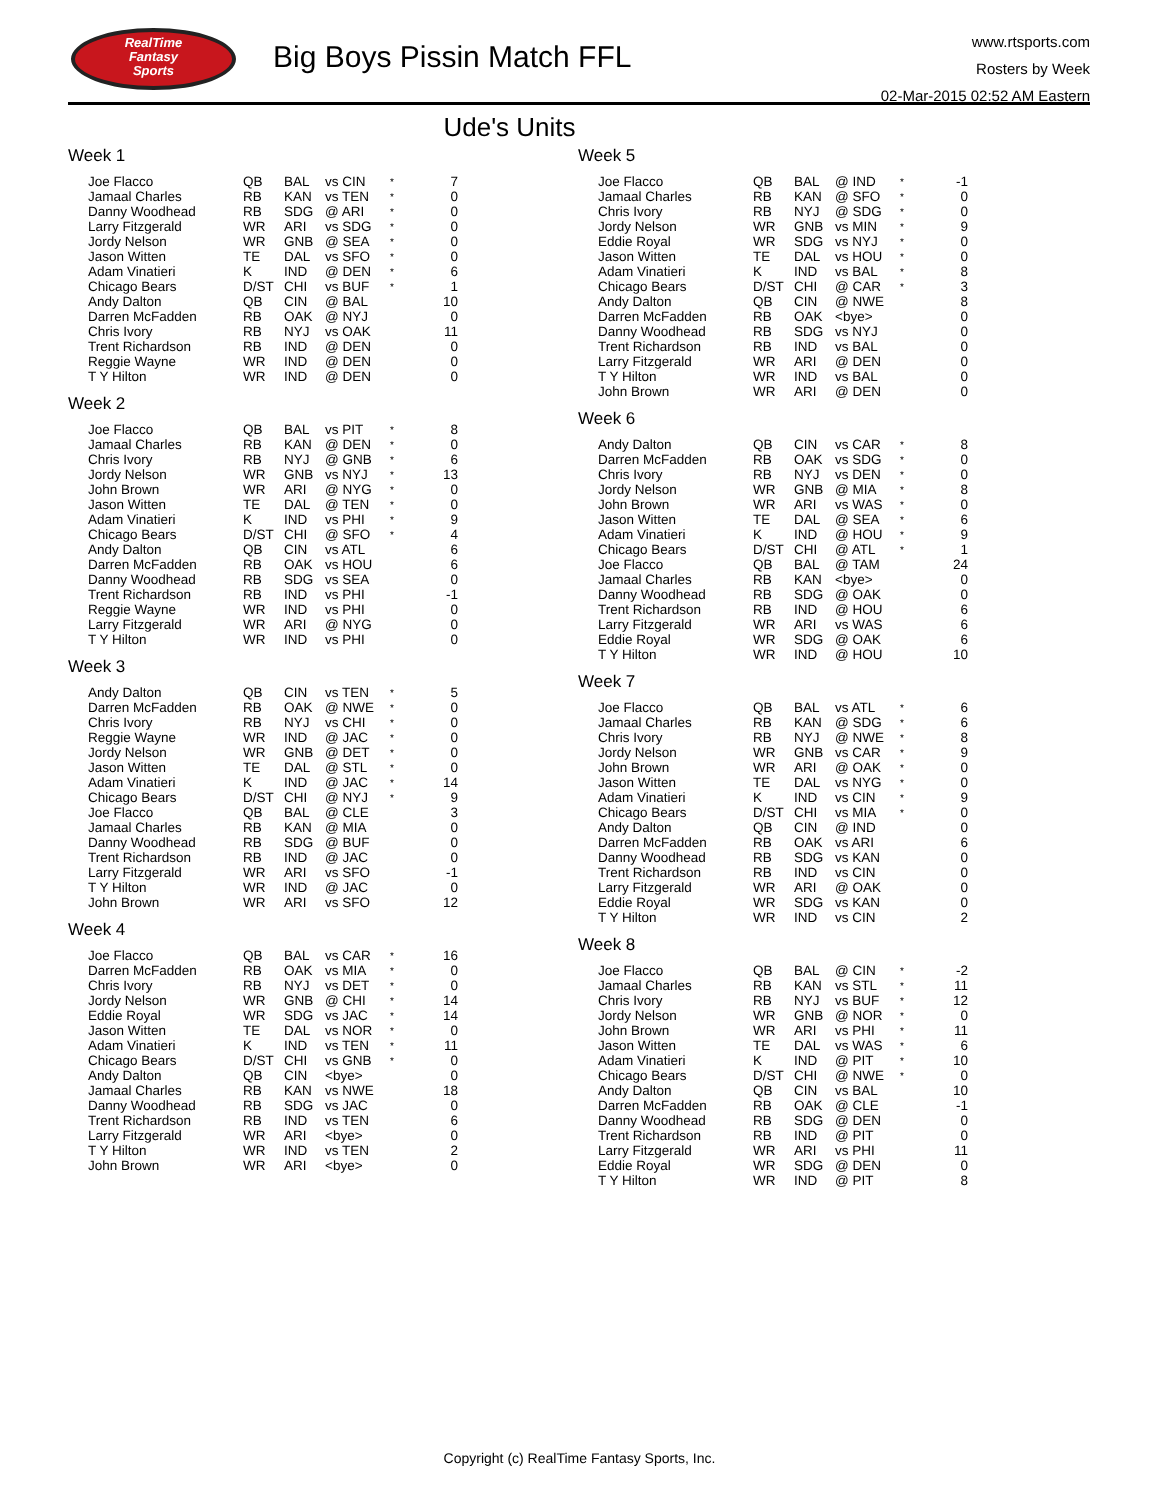RealTime
Fantasy
Sports
Big Boys Pissin Match FFL
www.rtsports.com
Rosters by Week
02-Mar-2015 02:52 AM Eastern
Ude's Units
Week 1
| Joe Flacco | QB | BAL | vs CIN | * | 7 |
| Jamaal Charles | RB | KAN | vs TEN | * | 0 |
| Danny Woodhead | RB | SDG | @ ARI | * | 0 |
| Larry Fitzgerald | WR | ARI | vs SDG | * | 0 |
| Jordy Nelson | WR | GNB | @ SEA | * | 0 |
| Jason Witten | TE | DAL | vs SFO | * | 0 |
| Adam Vinatieri | K | IND | @ DEN | * | 6 |
| Chicago Bears | D/ST | CHI | vs BUF | * | 1 |
| Andy Dalton | QB | CIN | @ BAL | | 10 |
| Darren McFadden | RB | OAK | @ NYJ | | 0 |
| Chris Ivory | RB | NYJ | vs OAK | | 11 |
| Trent Richardson | RB | IND | @ DEN | | 0 |
| Reggie Wayne | WR | IND | @ DEN | | 0 |
| T Y Hilton | WR | IND | @ DEN | | 0 |
Week 2
| Joe Flacco | QB | BAL | vs PIT | * | 8 |
| Jamaal Charles | RB | KAN | @ DEN | * | 0 |
| Chris Ivory | RB | NYJ | @ GNB | * | 6 |
| Jordy Nelson | WR | GNB | vs NYJ | * | 13 |
| John Brown | WR | ARI | @ NYG | * | 0 |
| Jason Witten | TE | DAL | @ TEN | * | 0 |
| Adam Vinatieri | K | IND | vs PHI | * | 9 |
| Chicago Bears | D/ST | CHI | @ SFO | * | 4 |
| Andy Dalton | QB | CIN | vs ATL | | 6 |
| Darren McFadden | RB | OAK | vs HOU | | 6 |
| Danny Woodhead | RB | SDG | vs SEA | | 0 |
| Trent Richardson | RB | IND | vs PHI | | -1 |
| Reggie Wayne | WR | IND | vs PHI | | 0 |
| Larry Fitzgerald | WR | ARI | @ NYG | | 0 |
| T Y Hilton | WR | IND | vs PHI | | 0 |
Week 3
| Andy Dalton | QB | CIN | vs TEN | * | 5 |
| Darren McFadden | RB | OAK | @ NWE | * | 0 |
| Chris Ivory | RB | NYJ | vs CHI | * | 0 |
| Reggie Wayne | WR | IND | @ JAC | * | 0 |
| Jordy Nelson | WR | GNB | @ DET | * | 0 |
| Jason Witten | TE | DAL | @ STL | * | 0 |
| Adam Vinatieri | K | IND | @ JAC | * | 14 |
| Chicago Bears | D/ST | CHI | @ NYJ | * | 9 |
| Joe Flacco | QB | BAL | @ CLE | | 3 |
| Jamaal Charles | RB | KAN | @ MIA | | 0 |
| Danny Woodhead | RB | SDG | @ BUF | | 0 |
| Trent Richardson | RB | IND | @ JAC | | 0 |
| Larry Fitzgerald | WR | ARI | vs SFO | | -1 |
| T Y Hilton | WR | IND | @ JAC | | 0 |
| John Brown | WR | ARI | vs SFO | | 12 |
Week 4
| Joe Flacco | QB | BAL | vs CAR | * | 16 |
| Darren McFadden | RB | OAK | vs MIA | * | 0 |
| Chris Ivory | RB | NYJ | vs DET | * | 0 |
| Jordy Nelson | WR | GNB | @ CHI | * | 14 |
| Eddie Royal | WR | SDG | vs JAC | * | 14 |
| Jason Witten | TE | DAL | vs NOR | * | 0 |
| Adam Vinatieri | K | IND | vs TEN | * | 11 |
| Chicago Bears | D/ST | CHI | vs GNB | * | 0 |
| Andy Dalton | QB | CIN | <bye> | | 0 |
| Jamaal Charles | RB | KAN | vs NWE | | 18 |
| Danny Woodhead | RB | SDG | vs JAC | | 0 |
| Trent Richardson | RB | IND | vs TEN | | 6 |
| Larry Fitzgerald | WR | ARI | <bye> | | 0 |
| T Y Hilton | WR | IND | vs TEN | | 2 |
| John Brown | WR | ARI | <bye> | | 0 |
Week 5
| Joe Flacco | QB | BAL | @ IND | * | -1 |
| Jamaal Charles | RB | KAN | @ SFO | * | 0 |
| Chris Ivory | RB | NYJ | @ SDG | * | 0 |
| Jordy Nelson | WR | GNB | vs MIN | * | 9 |
| Eddie Royal | WR | SDG | vs NYJ | * | 0 |
| Jason Witten | TE | DAL | vs HOU | * | 0 |
| Adam Vinatieri | K | IND | vs BAL | * | 8 |
| Chicago Bears | D/ST | CHI | @ CAR | * | 3 |
| Andy Dalton | QB | CIN | @ NWE | | 8 |
| Darren McFadden | RB | OAK | <bye> | | 0 |
| Danny Woodhead | RB | SDG | vs NYJ | | 0 |
| Trent Richardson | RB | IND | vs BAL | | 0 |
| Larry Fitzgerald | WR | ARI | @ DEN | | 0 |
| T Y Hilton | WR | IND | vs BAL | | 0 |
| John Brown | WR | ARI | @ DEN | | 0 |
Week 6
| Andy Dalton | QB | CIN | vs CAR | * | 8 |
| Darren McFadden | RB | OAK | vs SDG | * | 0 |
| Chris Ivory | RB | NYJ | vs DEN | * | 0 |
| Jordy Nelson | WR | GNB | @ MIA | * | 8 |
| John Brown | WR | ARI | vs WAS | * | 0 |
| Jason Witten | TE | DAL | @ SEA | * | 6 |
| Adam Vinatieri | K | IND | @ HOU | * | 9 |
| Chicago Bears | D/ST | CHI | @ ATL | * | 1 |
| Joe Flacco | QB | BAL | @ TAM | | 24 |
| Jamaal Charles | RB | KAN | <bye> | | 0 |
| Danny Woodhead | RB | SDG | @ OAK | | 0 |
| Trent Richardson | RB | IND | @ HOU | | 6 |
| Larry Fitzgerald | WR | ARI | vs WAS | | 6 |
| Eddie Royal | WR | SDG | @ OAK | | 6 |
| T Y Hilton | WR | IND | @ HOU | | 10 |
Week 7
| Joe Flacco | QB | BAL | vs ATL | * | 6 |
| Jamaal Charles | RB | KAN | @ SDG | * | 6 |
| Chris Ivory | RB | NYJ | @ NWE | * | 8 |
| Jordy Nelson | WR | GNB | vs CAR | * | 9 |
| John Brown | WR | ARI | @ OAK | * | 0 |
| Jason Witten | TE | DAL | vs NYG | * | 0 |
| Adam Vinatieri | K | IND | vs CIN | * | 9 |
| Chicago Bears | D/ST | CHI | vs MIA | * | 0 |
| Andy Dalton | QB | CIN | @ IND | | 0 |
| Darren McFadden | RB | OAK | vs ARI | | 6 |
| Danny Woodhead | RB | SDG | vs KAN | | 0 |
| Trent Richardson | RB | IND | vs CIN | | 0 |
| Larry Fitzgerald | WR | ARI | @ OAK | | 0 |
| Eddie Royal | WR | SDG | vs KAN | | 0 |
| T Y Hilton | WR | IND | vs CIN | | 2 |
Week 8
| Joe Flacco | QB | BAL | @ CIN | * | -2 |
| Jamaal Charles | RB | KAN | vs STL | * | 11 |
| Chris Ivory | RB | NYJ | vs BUF | * | 12 |
| Jordy Nelson | WR | GNB | @ NOR | * | 0 |
| John Brown | WR | ARI | vs PHI | * | 11 |
| Jason Witten | TE | DAL | vs WAS | * | 6 |
| Adam Vinatieri | K | IND | @ PIT | * | 10 |
| Chicago Bears | D/ST | CHI | @ NWE | * | 0 |
| Andy Dalton | QB | CIN | vs BAL | | 10 |
| Darren McFadden | RB | OAK | @ CLE | | -1 |
| Danny Woodhead | RB | SDG | @ DEN | | 0 |
| Trent Richardson | RB | IND | @ PIT | | 0 |
| Larry Fitzgerald | WR | ARI | vs PHI | | 11 |
| Eddie Royal | WR | SDG | @ DEN | | 0 |
| T Y Hilton | WR | IND | @ PIT | | 8 |
Copyright (c) RealTime Fantasy Sports, Inc.